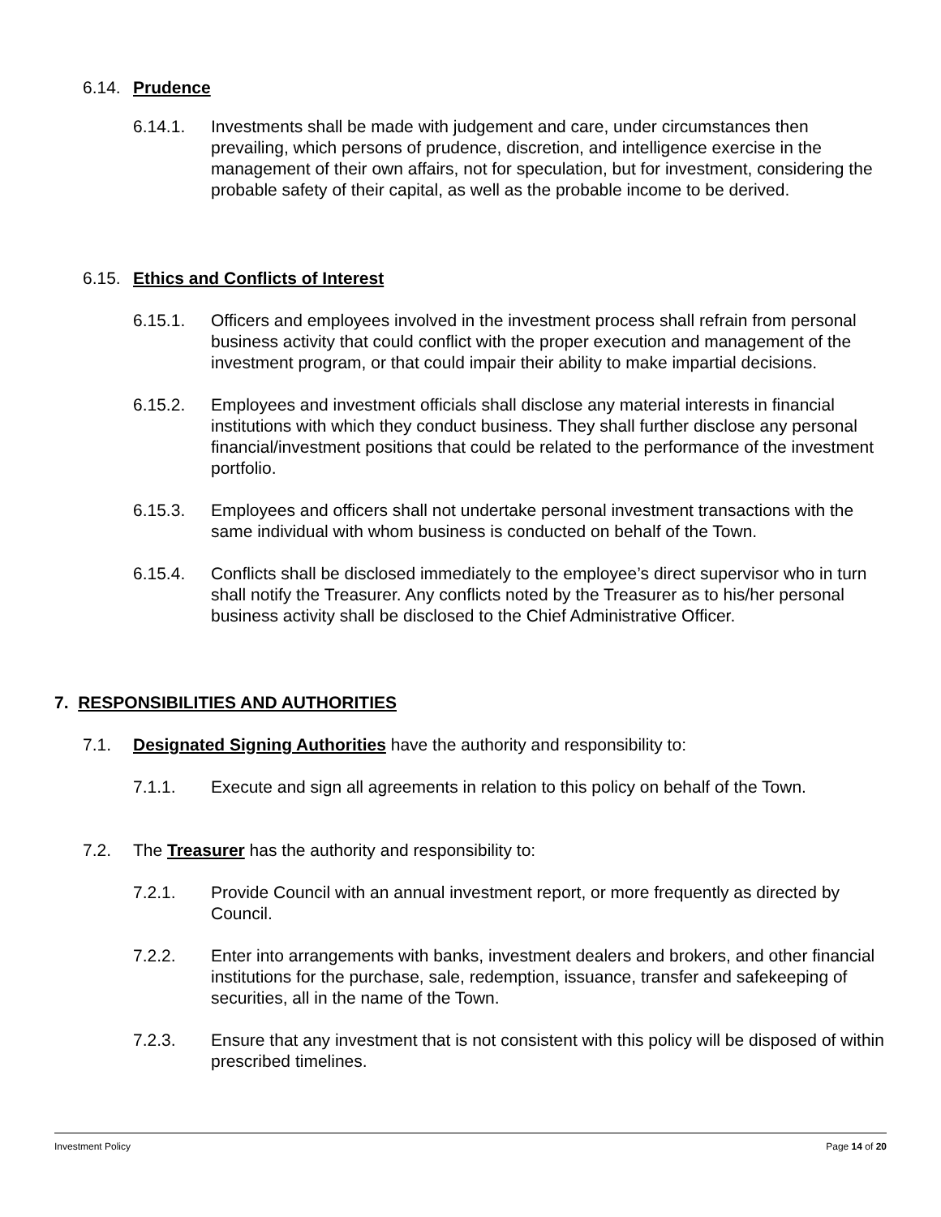6.14. Prudence
6.14.1. Investments shall be made with judgement and care, under circumstances then prevailing, which persons of prudence, discretion, and intelligence exercise in the management of their own affairs, not for speculation, but for investment, considering the probable safety of their capital, as well as the probable income to be derived.
6.15. Ethics and Conflicts of Interest
6.15.1. Officers and employees involved in the investment process shall refrain from personal business activity that could conflict with the proper execution and management of the investment program, or that could impair their ability to make impartial decisions.
6.15.2. Employees and investment officials shall disclose any material interests in financial institutions with which they conduct business. They shall further disclose any personal financial/investment positions that could be related to the performance of the investment portfolio.
6.15.3. Employees and officers shall not undertake personal investment transactions with the same individual with whom business is conducted on behalf of the Town.
6.15.4. Conflicts shall be disclosed immediately to the employee’s direct supervisor who in turn shall notify the Treasurer. Any conflicts noted by the Treasurer as to his/her personal business activity shall be disclosed to the Chief Administrative Officer.
7. RESPONSIBILITIES AND AUTHORITIES
7.1. Designated Signing Authorities have the authority and responsibility to:
7.1.1. Execute and sign all agreements in relation to this policy on behalf of the Town.
7.2. The Treasurer has the authority and responsibility to:
7.2.1. Provide Council with an annual investment report, or more frequently as directed by Council.
7.2.2. Enter into arrangements with banks, investment dealers and brokers, and other financial institutions for the purchase, sale, redemption, issuance, transfer and safekeeping of securities, all in the name of the Town.
7.2.3. Ensure that any investment that is not consistent with this policy will be disposed of within prescribed timelines.
Investment Policy Page 14 of 20